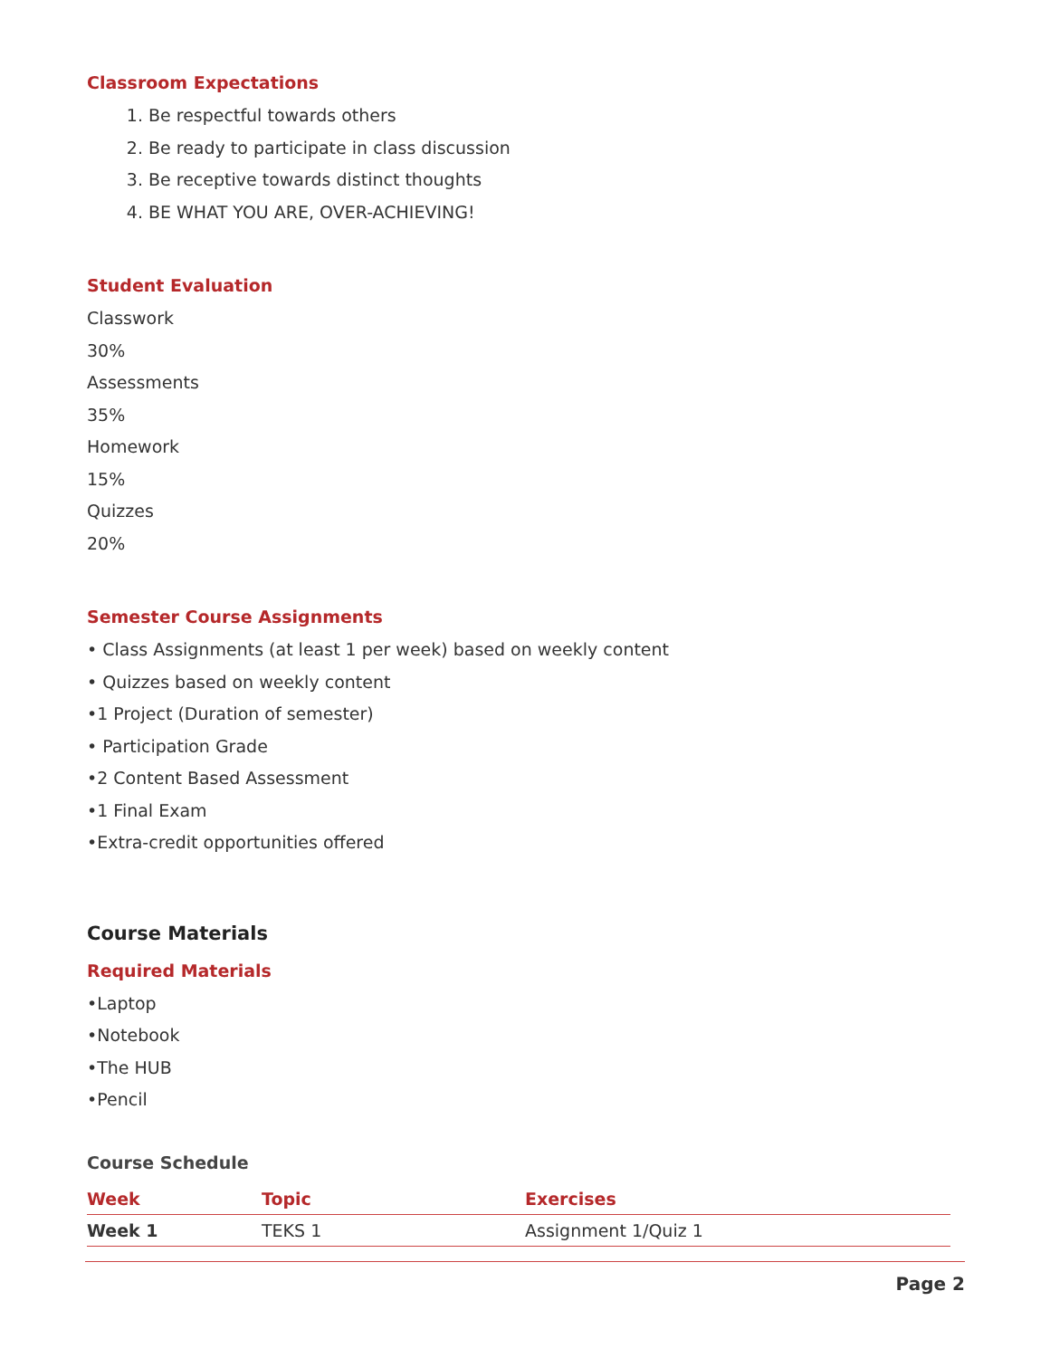Classroom Expectations
1. Be respectful towards others
2. Be ready to participate in class discussion
3. Be receptive towards distinct thoughts
4. BE WHAT YOU ARE, OVER-ACHIEVING!
Student Evaluation
Classwork
30%
Assessments
35%
Homework
15%
Quizzes
20%
Semester Course Assignments
• Class Assignments (at least 1 per week) based on weekly content
• Quizzes based on weekly content
•1 Project (Duration of semester)
• Participation Grade
•2 Content Based Assessment
•1 Final Exam
•Extra-credit opportunities offered
Course Materials
Required Materials
•Laptop
•Notebook
•The HUB
•Pencil
Course Schedule
| Week | Topic | Exercises |
| --- | --- | --- |
| Week 1 | TEKS 1 | Assignment 1/Quiz 1 |
Page 2